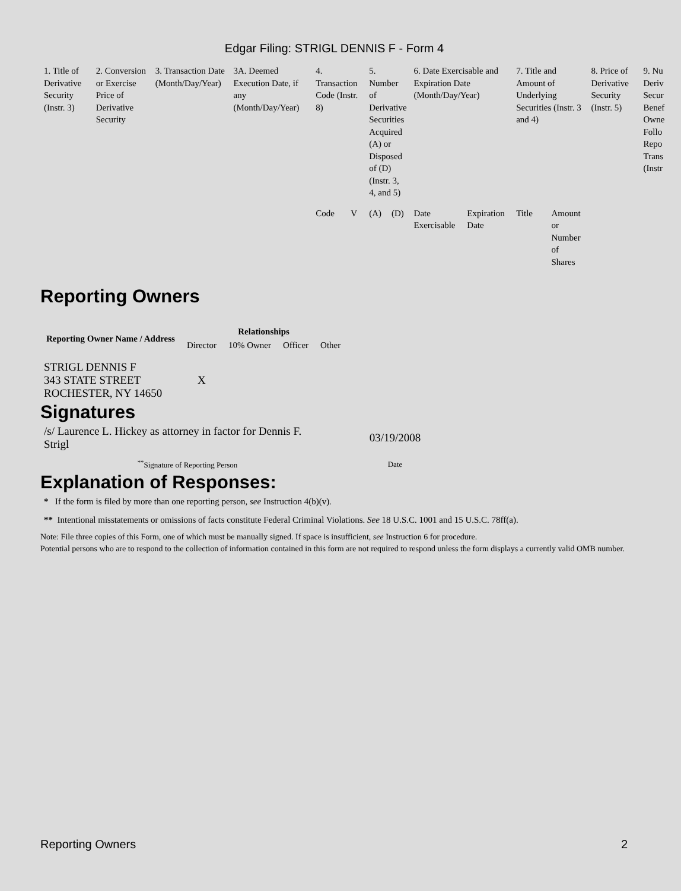Edgar Filing: STRIGL DENNIS F - Form 4
| 1. Title of Derivative Security (Instr. 3) | 2. Conversion or Exercise Price of Derivative Security | 3. Transaction Date (Month/Day/Year) | 3A. Deemed Execution Date, if any (Month/Day/Year) | 4. Transaction Code (Instr. 8) | | 5. Number of Derivative Securities Acquired (A) or Disposed of (D) (Instr. 3, 4, and 5) | | 6. Date Exercisable and Expiration Date (Month/Day/Year) | | 7. Title and Amount of Underlying Securities (Instr. 3 and 4) | | 8. Price of Derivative Security (Instr. 5) | 9. Nu Deriv Secur Benef Owne Follo Repo Trans (Instr |
| --- | --- | --- | --- | --- | --- | --- | --- | --- | --- | --- | --- | --- | --- |
| | | | | Code | V | (A) | (D) | Date Exercisable | Expiration Date | Title | Amount or Number of Shares | | |
Reporting Owners
| Reporting Owner Name / Address | Relationships | | | |
| --- | --- | --- | --- | --- |
| | Director | 10% Owner | Officer | Other |
| STRIGL DENNIS F 343 STATE STREET ROCHESTER, NY 14650 | X | | | |
Signatures
| /s/ Laurence L. Hickey as attorney in factor for Dennis F. Strigl | 03/19/2008 |
| <sup>**</sup> Signature of Reporting Person | Date |
Explanation of Responses:
* If the form is filed by more than one reporting person, see Instruction 4(b)(v).
** Intentional misstatements or omissions of facts constitute Federal Criminal Violations. See 18 U.S.C. 1001 and 15 U.S.C. 78ff(a).
Note: File three copies of this Form, one of which must be manually signed. If space is insufficient, see Instruction 6 for procedure.
Potential persons who are to respond to the collection of information contained in this form are not required to respond unless the form displays a currently valid OMB number.
Reporting Owners 2